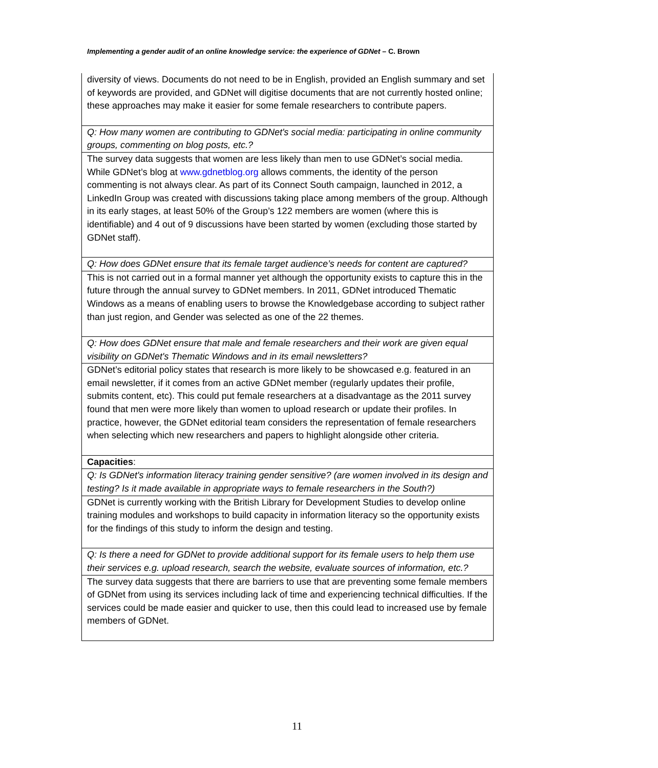Implementing a gender audit of an online knowledge service: the experience of GDNet – C. Brown
| diversity of views. Documents do not need to be in English, provided an English summary and set of keywords are provided, and GDNet will digitise documents that are not currently hosted online; these approaches may make it easier for some female researchers to contribute papers. |
| Q: How many women are contributing to GDNet's social media: participating in online community groups, commenting on blog posts, etc.? |
| The survey data suggests that women are less likely than men to use GDNet’s social media. While GDNet’s blog at www.gdnetblog.org allows comments, the identity of the person commenting is not always clear. As part of its Connect South campaign, launched in 2012, a LinkedIn Group was created with discussions taking place among members of the group. Although in its early stages, at least 50% of the Group’s 122 members are women (where this is identifiable) and 4 out of 9 discussions have been started by women (excluding those started by GDNet staff). |
| Q: How does GDNet ensure that its female target audience’s needs for content are captured? |
| This is not carried out in a formal manner yet although the opportunity exists to capture this in the future through the annual survey to GDNet members. In 2011, GDNet introduced Thematic Windows as a means of enabling users to browse the Knowledgebase according to subject rather than just region, and Gender was selected as one of the 22 themes. |
| Q: How does GDNet ensure that male and female researchers and their work are given equal visibility on GDNet's Thematic Windows and in its email newsletters? |
| GDNet’s editorial policy states that research is more likely to be showcased e.g. featured in an email newsletter, if it comes from an active GDNet member (regularly updates their profile, submits content, etc). This could put female researchers at a disadvantage as the 2011 survey found that men were more likely than women to upload research or update their profiles. In practice, however, the GDNet editorial team considers the representation of female researchers when selecting which new researchers and papers to highlight alongside other criteria. |
| Capacities : |
| Q: Is GDNet's information literacy training gender sensitive? (are women involved in its design and testing? Is it made available in appropriate ways to female researchers in the South?) |
| GDNet is currently working with the British Library for Development Studies to develop online training modules and workshops to build capacity in information literacy so the opportunity exists for the findings of this study to inform the design and testing. |
| Q: Is there a need for GDNet to provide additional support for its female users to help them use their services e.g. upload research, search the website, evaluate sources of information, etc.? |
| The survey data suggests that there are barriers to use that are preventing some female members of GDNet from using its services including lack of time and experiencing technical difficulties. If the services could be made easier and quicker to use, then this could lead to increased use by female members of GDNet. |
11